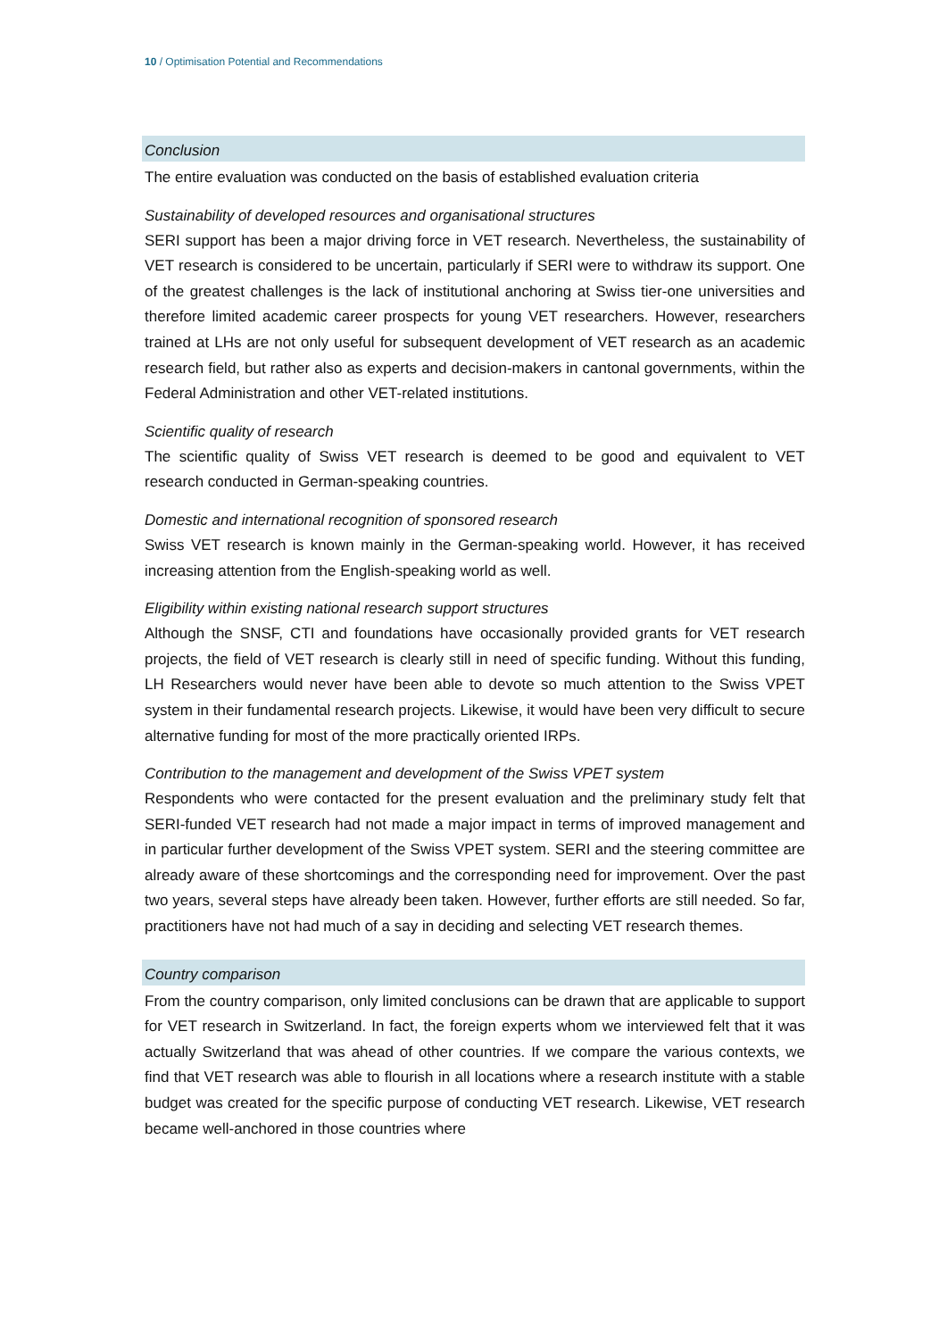10 / Optimisation Potential and Recommendations
Conclusion
The entire evaluation was conducted on the basis of established evaluation criteria
Sustainability of developed resources and organisational structures
SERI support has been a major driving force in VET research. Nevertheless, the sustainability of VET research is considered to be uncertain, particularly if SERI were to withdraw its support. One of the greatest challenges is the lack of institutional anchoring at Swiss tier-one universities and therefore limited academic career prospects for young VET researchers. However, researchers trained at LHs are not only useful for subsequent development of VET research as an academic research field, but rather also as experts and decision-makers in cantonal governments, within the Federal Administration and other VET-related institutions.
Scientific quality of research
The scientific quality of Swiss VET research is deemed to be good and equivalent to VET research conducted in German-speaking countries.
Domestic and international recognition of sponsored research
Swiss VET research is known mainly in the German-speaking world. However, it has received increasing attention from the English-speaking world as well.
Eligibility within existing national research support structures
Although the SNSF, CTI and foundations have occasionally provided grants for VET research projects, the field of VET research is clearly still in need of specific funding. Without this funding, LH Researchers would never have been able to devote so much attention to the Swiss VPET system in their fundamental research projects. Likewise, it would have been very difficult to secure alternative funding for most of the more practically oriented IRPs.
Contribution to the management and development of the Swiss VPET system
Respondents who were contacted for the present evaluation and the preliminary study felt that SERI-funded VET research had not made a major impact in terms of improved management and in particular further development of the Swiss VPET system. SERI and the steering committee are already aware of these shortcomings and the corresponding need for improvement. Over the past two years, several steps have already been taken. However, further efforts are still needed. So far, practitioners have not had much of a say in deciding and selecting VET research themes.
Country comparison
From the country comparison, only limited conclusions can be drawn that are applicable to support for VET research in Switzerland. In fact, the foreign experts whom we interviewed felt that it was actually Switzerland that was ahead of other countries. If we compare the various contexts, we find that VET research was able to flourish in all locations where a research institute with a stable budget was created for the specific purpose of conducting VET research. Likewise, VET research became well-anchored in those countries where